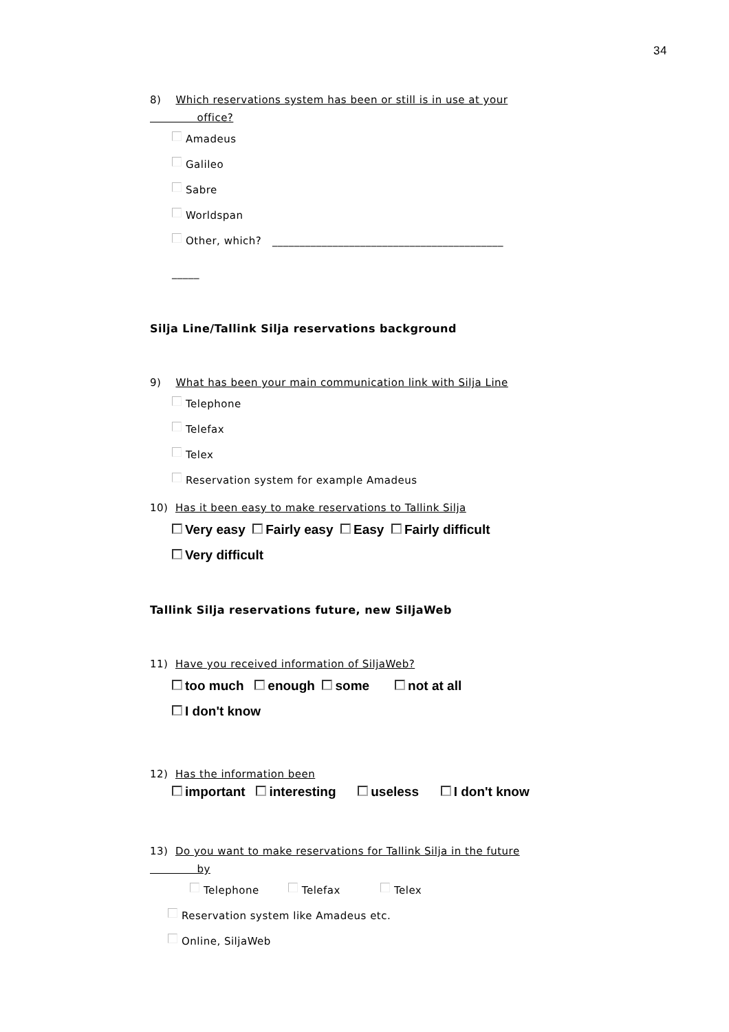34
8) Which reservations system has been or still is in use at your
office?
Amadeus
Galileo
Sabre
Worldspan
Other, which? __________________________________________
_____
Silja Line/Tallink Silja reservations background
9) What has been your main communication link with Silja Line
Telephone
Telefax
Telex
Reservation system for example Amadeus
10) Has it been easy to make reservations to Tallink Silja
Very easy Fairly easy Easy Fairly difficult
Very difficult
Tallink Silja reservations future, new SiljaWeb
11) Have you received information of SiljaWeb?
too much enough some not at all
I don't know
12) Has the information been
important interesting useless I don't know
13) Do you want to make reservations for Tallink Silja in the future
by
Telephone Telefax Telex
Reservation system like Amadeus etc.
Online, SiljaWeb